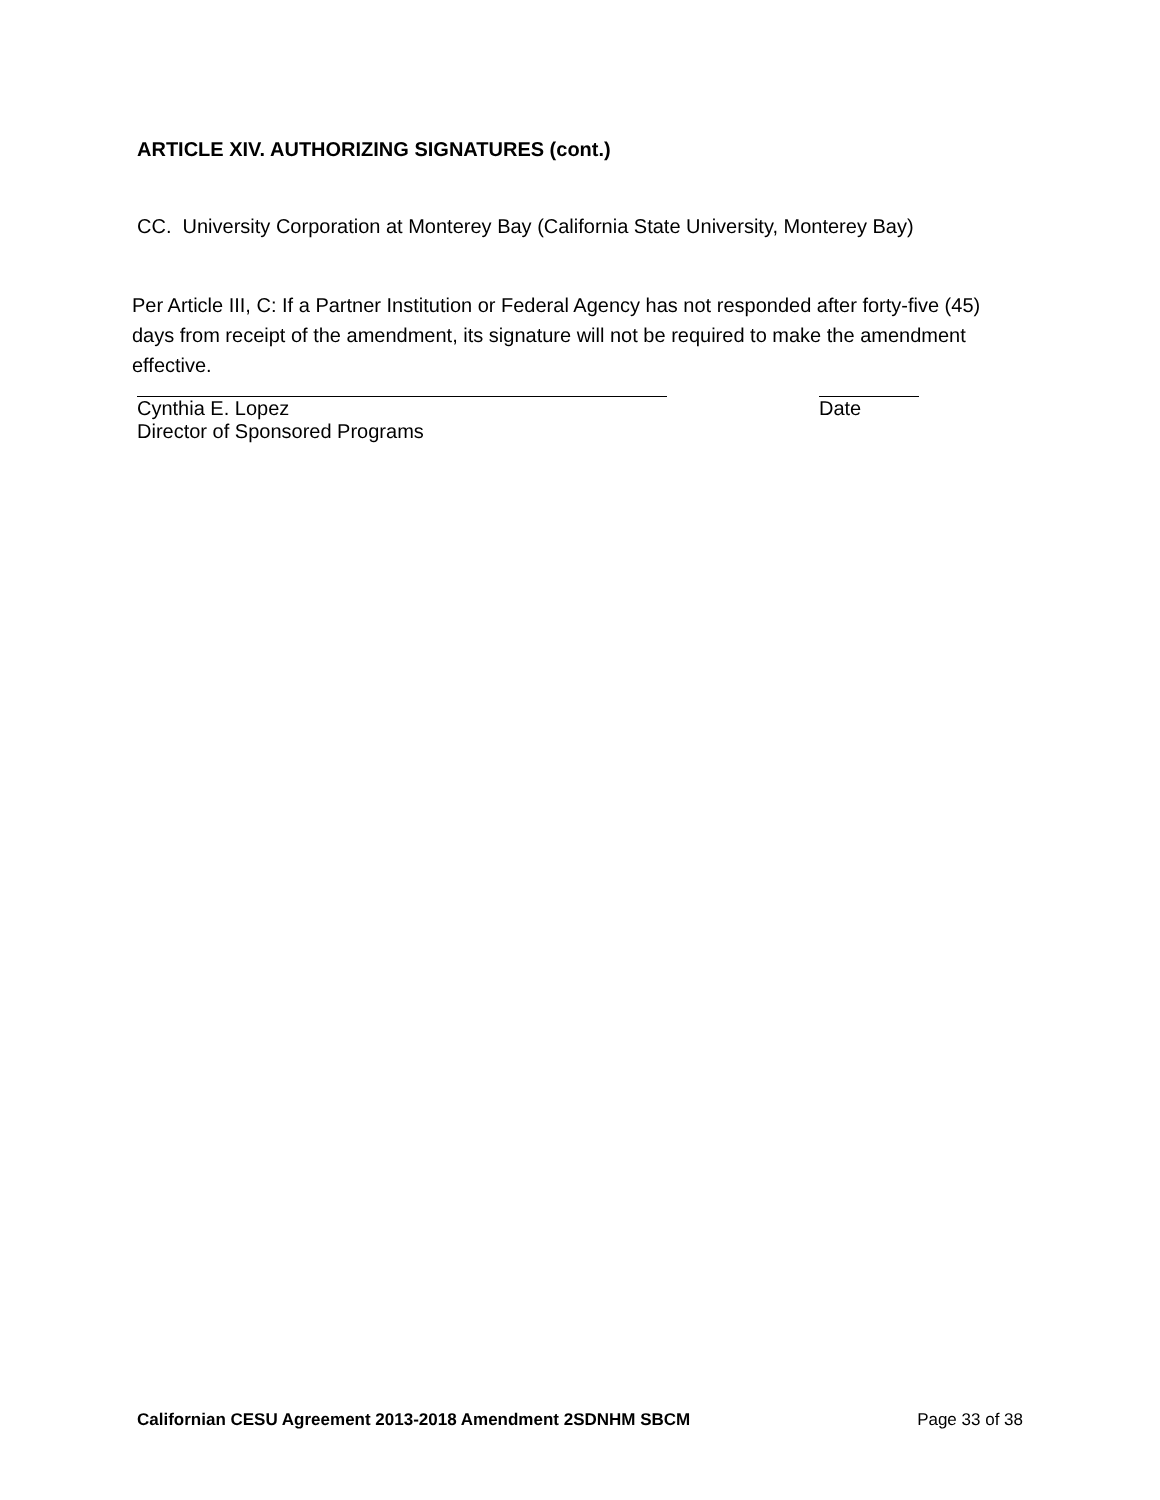ARTICLE XIV. AUTHORIZING SIGNATURES (cont.)
CC. University Corporation at Monterey Bay (California State University, Monterey Bay)
Per Article III, C: If a Partner Institution or Federal Agency has not responded after forty-five (45) days from receipt of the amendment, its signature will not be required to make the amendment effective.
Cynthia E. Lopez Date
Director of Sponsored Programs
Californian CESU Agreement 2013-2018 Amendment 2SDNHM SBCM Page 33 of 38